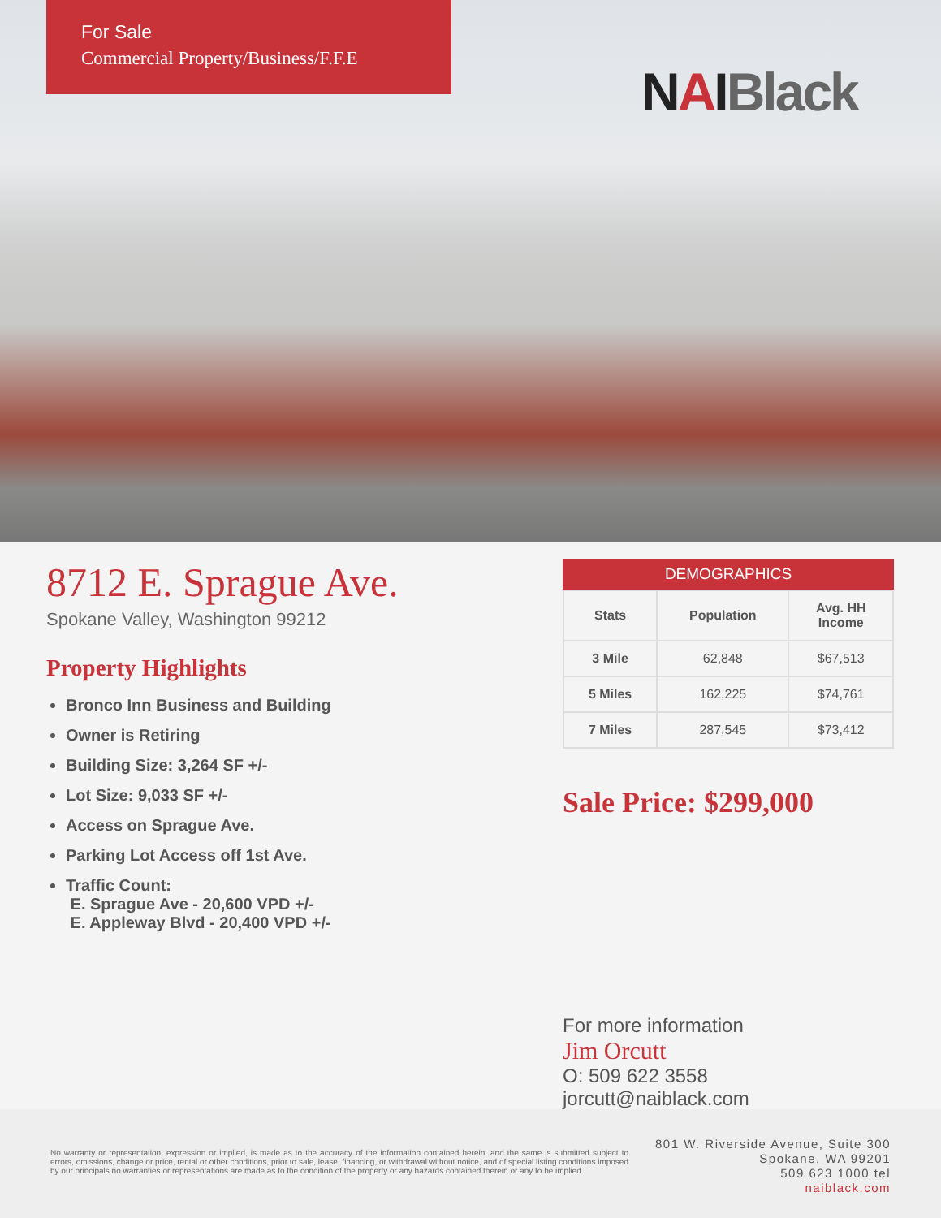For Sale
Commercial Property/Business/F.F.E
NAIBlack
8712 E. Sprague Ave.
Spokane Valley, Washington 99212
Property Highlights
Bronco Inn Business and Building
Owner is Retiring
Building Size: 3,264 SF +/-
Lot Size: 9,033 SF +/-
Access on Sprague Ave.
Parking Lot Access off 1st Ave.
Traffic Count:
E. Sprague Ave - 20,600 VPD +/-
E. Appleway Blvd - 20,400 VPD +/-
DEMOGRAPHICS
| Stats | Population | Avg. HH Income |
| --- | --- | --- |
| 3 Mile | 62,848 | $67,513 |
| 5 Miles | 162,225 | $74,761 |
| 7 Miles | 287,545 | $73,412 |
Sale Price: $299,000
For more information
Jim Orcutt
O: 509 622 3558
jorcutt@naiblack.com
No warranty or representation, expression or implied, is made as to the accuracy of the information contained herein, and the same is submitted subject to errors, omissions, change or price, rental or other conditions, prior to sale, lease, financing, or withdrawal without notice, and of special listing conditions imposed by our principals no warranties or representations are made as to the condition of the property or any hazards contained therein or any to be implied.
801 W. Riverside Avenue, Suite 300
Spokane, WA 99201
509 623 1000 tel
naiblack.com